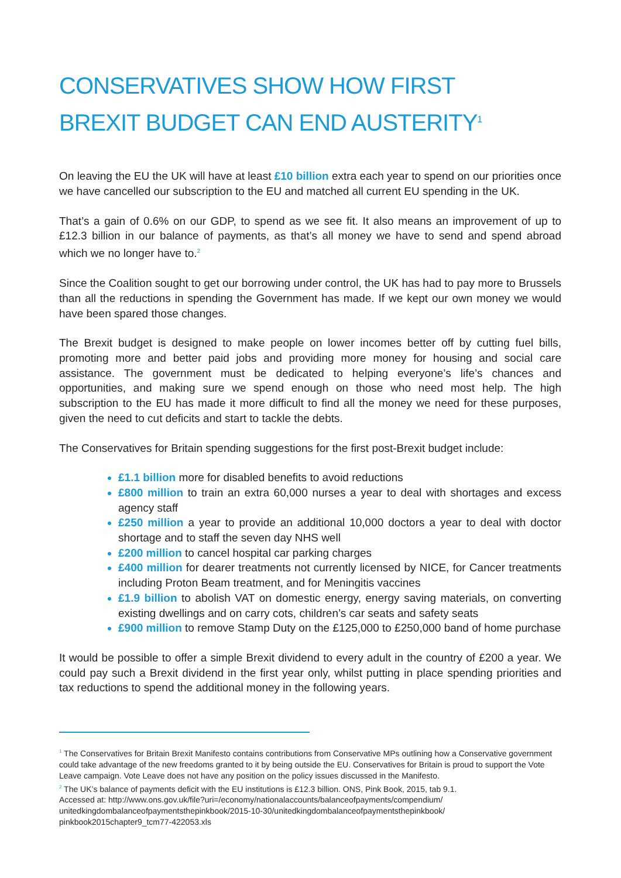CONSERVATIVES SHOW HOW FIRST
BREXIT BUDGET CAN END AUSTERITY<sup>1</sup>
On leaving the EU the UK will have at least £10 billion extra each year to spend on our priorities once we have cancelled our subscription to the EU and matched all current EU spending in the UK.
That’s a gain of 0.6% on our GDP, to spend as we see fit. It also means an improvement of up to £12.3 billion in our balance of payments, as that’s all money we have to send and spend abroad which we no longer have to.<sup>2</sup>
Since the Coalition sought to get our borrowing under control, the UK has had to pay more to Brussels than all the reductions in spending the Government has made. If we kept our own money we would have been spared those changes.
The Brexit budget is designed to make people on lower incomes better off by cutting fuel bills, promoting more and better paid jobs and providing more money for housing and social care assistance. The government must be dedicated to helping everyone’s life’s chances and opportunities, and making sure we spend enough on those who need most help. The high subscription to the EU has made it more difficult to find all the money we need for these purposes, given the need to cut deficits and start to tackle the debts.
The Conservatives for Britain spending suggestions for the first post-Brexit budget include:
£1.1 billion more for disabled benefits to avoid reductions
£800 million to train an extra 60,000 nurses a year to deal with shortages and excess agency staff
£250 million a year to provide an additional 10,000 doctors a year to deal with doctor shortage and to staff the seven day NHS well
£200 million to cancel hospital car parking charges
£400 million for dearer treatments not currently licensed by NICE, for Cancer treatments including Proton Beam treatment, and for Meningitis vaccines
£1.9 billion to abolish VAT on domestic energy, energy saving materials, on converting existing dwellings and on carry cots, children’s car seats and safety seats
£900 million to remove Stamp Duty on the £125,000 to £250,000 band of home purchase
It would be possible to offer a simple Brexit dividend to every adult in the country of £200 a year. We could pay such a Brexit dividend in the first year only, whilst putting in place spending priorities and tax reductions to spend the additional money in the following years.
<sup>1</sup> The Conservatives for Britain Brexit Manifesto contains contributions from Conservative MPs outlining how a Conservative government could take advantage of the new freedoms granted to it by being outside the EU. Conservatives for Britain is proud to support the Vote Leave campaign. Vote Leave does not have any position on the policy issues discussed in the Manifesto.
<sup>2</sup> The UK’s balance of payments deficit with the EU institutions is £12.3 billion. ONS, Pink Book, 2015, tab 9.1.
Accessed at: http://www.ons.gov.uk/file?uri=/economy/nationalaccounts/balanceofpayments/compendium/
unitedkingdombalanceofpaymentsthepinkbook/2015-10-30/unitedkingdombalanceofpaymentsthepinkbook/
pinkbook2015chapter9_tcm77-422053.xls